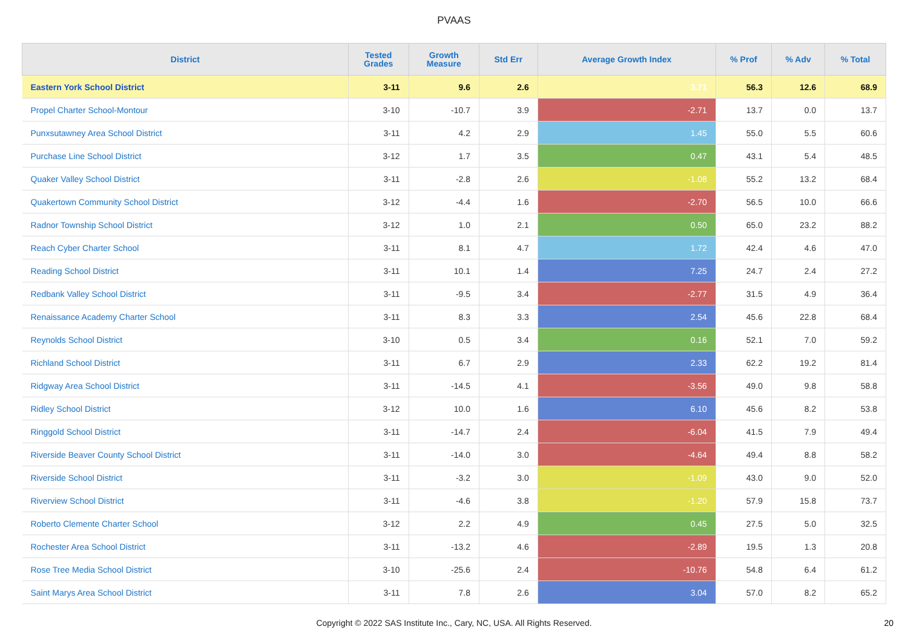PVAAS
| District | Tested Grades | Growth Measure | Std Err | Average Growth Index | % Prof | % Adv | % Total |
| --- | --- | --- | --- | --- | --- | --- | --- |
| Eastern York School District | 3-11 | 9.6 | 2.6 | 3.71 | 56.3 | 12.6 | 68.9 |
| Propel Charter School-Montour | 3-10 | -10.7 | 3.9 | -2.71 | 13.7 | 0.0 | 13.7 |
| Punxsutawney Area School District | 3-11 | 4.2 | 2.9 | 1.45 | 55.0 | 5.5 | 60.6 |
| Purchase Line School District | 3-12 | 1.7 | 3.5 | 0.47 | 43.1 | 5.4 | 48.5 |
| Quaker Valley School District | 3-11 | -2.8 | 2.6 | -1.08 | 55.2 | 13.2 | 68.4 |
| Quakertown Community School District | 3-12 | -4.4 | 1.6 | -2.70 | 56.5 | 10.0 | 66.6 |
| Radnor Township School District | 3-12 | 1.0 | 2.1 | 0.50 | 65.0 | 23.2 | 88.2 |
| Reach Cyber Charter School | 3-11 | 8.1 | 4.7 | 1.72 | 42.4 | 4.6 | 47.0 |
| Reading School District | 3-11 | 10.1 | 1.4 | 7.25 | 24.7 | 2.4 | 27.2 |
| Redbank Valley School District | 3-11 | -9.5 | 3.4 | -2.77 | 31.5 | 4.9 | 36.4 |
| Renaissance Academy Charter School | 3-11 | 8.3 | 3.3 | 2.54 | 45.6 | 22.8 | 68.4 |
| Reynolds School District | 3-10 | 0.5 | 3.4 | 0.16 | 52.1 | 7.0 | 59.2 |
| Richland School District | 3-11 | 6.7 | 2.9 | 2.33 | 62.2 | 19.2 | 81.4 |
| Ridgway Area School District | 3-11 | -14.5 | 4.1 | -3.56 | 49.0 | 9.8 | 58.8 |
| Ridley School District | 3-12 | 10.0 | 1.6 | 6.10 | 45.6 | 8.2 | 53.8 |
| Ringgold School District | 3-11 | -14.7 | 2.4 | -6.04 | 41.5 | 7.9 | 49.4 |
| Riverside Beaver County School District | 3-11 | -14.0 | 3.0 | -4.64 | 49.4 | 8.8 | 58.2 |
| Riverside School District | 3-11 | -3.2 | 3.0 | -1.09 | 43.0 | 9.0 | 52.0 |
| Riverview School District | 3-11 | -4.6 | 3.8 | -1.20 | 57.9 | 15.8 | 73.7 |
| Roberto Clemente Charter School | 3-12 | 2.2 | 4.9 | 0.45 | 27.5 | 5.0 | 32.5 |
| Rochester Area School District | 3-11 | -13.2 | 4.6 | -2.89 | 19.5 | 1.3 | 20.8 |
| Rose Tree Media School District | 3-10 | -25.6 | 2.4 | -10.76 | 54.8 | 6.4 | 61.2 |
| Saint Marys Area School District | 3-11 | 7.8 | 2.6 | 3.04 | 57.0 | 8.2 | 65.2 |
Copyright © 2022 SAS Institute Inc., Cary, NC, USA. All Rights Reserved.
20